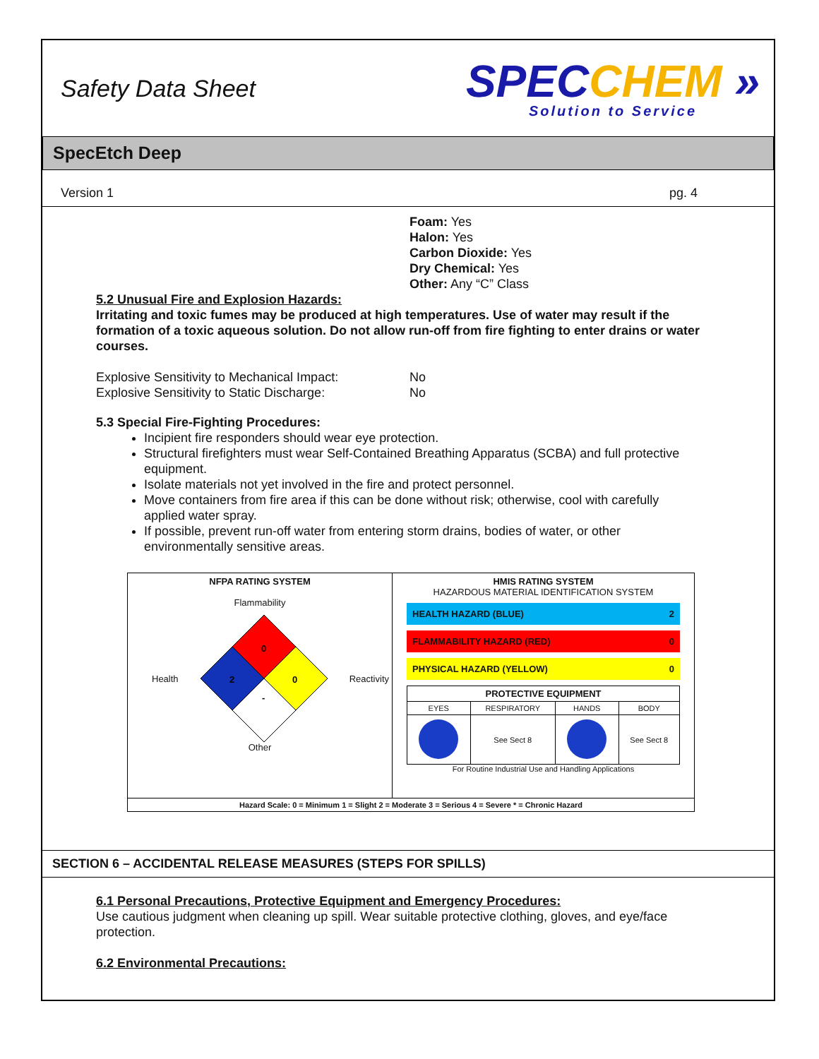Safety Data Sheet
SPECCHEM »
Solution to Service
SpecEtch Deep
Version 1 pg. 4
Foam: Yes
Halon: Yes
Carbon Dioxide: Yes
Dry Chemical: Yes
Other: Any “C” Class
5.2 Unusual Fire and Explosion Hazards:
Irritating and toxic fumes may be produced at high temperatures. Use of water may result if the formation of a toxic aqueous solution. Do not allow run-off from fire fighting to enter drains or water courses.
Explosive Sensitivity to Mechanical Impact: No Explosive Sensitivity to Static Discharge: No
5.3 Special Fire-Fighting Procedures:
Incipient fire responders should wear eye protection.
Structural firefighters must wear Self-Contained Breathing Apparatus (SCBA) and full protective equipment.
Isolate materials not yet involved in the fire and protect personnel.
Move containers from fire area if this can be done without risk; otherwise, cool with carefully applied water spray.
If possible, prevent run-off water from entering storm drains, bodies of water, or other environmentally sensitive areas.
NFPA RATING SYSTEM
Flammability
Health
0
2
0
-
Reactivity
Other
HMIS RATING SYSTEM
HAZARDOUS MATERIAL IDENTIFICATION SYSTEM
HEALTH HAZARD (BLUE) 2
FLAMMABILITY HAZARD (RED) 0
PHYSICAL HAZARD (YELLOW) 0
| PROTECTIVE EQUIPMENT | | | |
| --- | --- | --- | --- |
| EYES | RESPIRATORY | HANDS | BODY |
| | See Sect 8 | | See Sect 8 |
For Routine Industrial Use and Handling Applications
Hazard Scale: 0 = Minimum 1 = Slight 2 = Moderate 3 = Serious 4 = Severe * = Chronic Hazard
SECTION 6 – ACCIDENTAL RELEASE MEASURES (STEPS FOR SPILLS)
6.1 Personal Precautions, Protective Equipment and Emergency Procedures:
Use cautious judgment when cleaning up spill. Wear suitable protective clothing, gloves, and eye/face protection.
6.2 Environmental Precautions: